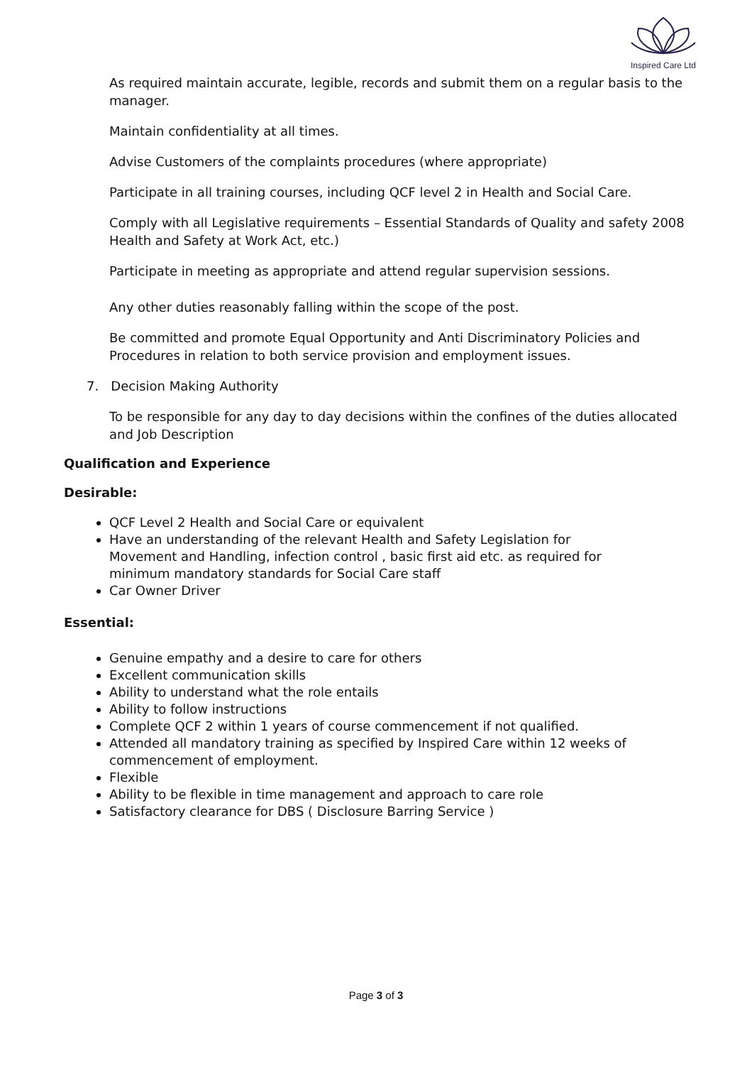Inspired Care Ltd
As required maintain accurate, legible, records and submit them on a regular basis to the manager.
Maintain confidentiality at all times.
Advise Customers of the complaints procedures (where appropriate)
Participate in all training courses, including QCF level 2 in Health and Social Care.
Comply with all Legislative requirements – Essential Standards of Quality and safety 2008 Health and Safety at Work Act, etc.)
Participate in meeting as appropriate and attend regular supervision sessions.
Any other duties reasonably falling within the scope of the post.
Be committed and promote Equal Opportunity and Anti Discriminatory Policies and Procedures in relation to both service provision and employment issues.
7. Decision Making Authority
To be responsible for any day to day decisions within the confines of the duties allocated and Job Description
Qualification and Experience
Desirable:
QCF Level 2 Health and Social Care or equivalent
Have an understanding of the relevant Health and Safety Legislation for Movement and Handling, infection control , basic first aid etc. as required for minimum mandatory standards for Social Care staff
Car Owner Driver
Essential:
Genuine empathy and a desire to care for others
Excellent communication skills
Ability to understand what the role entails
Ability to follow instructions
Complete QCF 2 within 1 years of course commencement if not qualified.
Attended all mandatory training as specified by Inspired Care within 12 weeks of commencement of employment.
Flexible
Ability to be flexible in time management and approach to care role
Satisfactory clearance for DBS ( Disclosure Barring Service )
Page 3 of 3